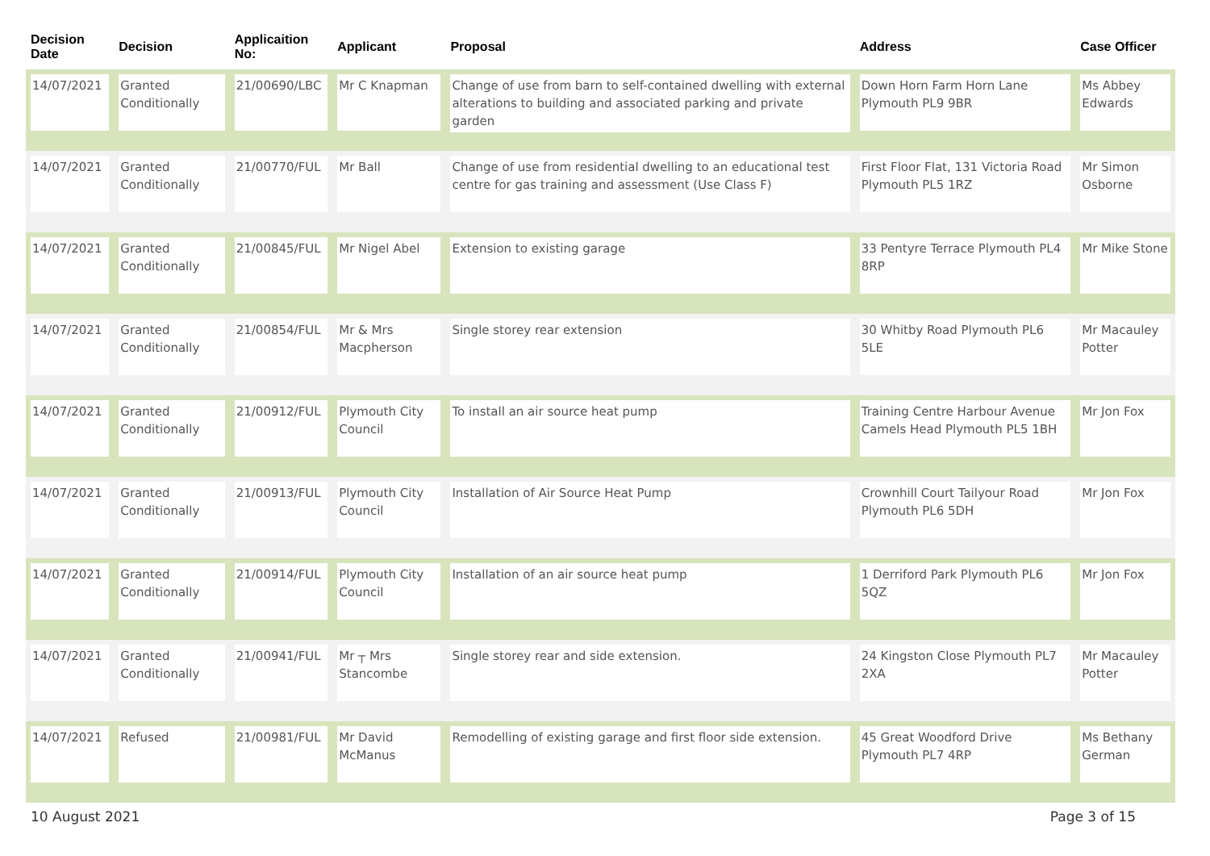| Decision Date | Decision | Applicaition No: | Applicant | Proposal | Address | Case Officer |
| --- | --- | --- | --- | --- | --- | --- |
| 14/07/2021 | Granted Conditionally | 21/00690/LBC | Mr C Knapman | Change of use from barn to self-contained dwelling with external alterations to building and associated parking and private garden | Down Horn Farm Horn Lane Plymouth PL9 9BR | Ms Abbey Edwards |
| 14/07/2021 | Granted Conditionally | 21/00770/FUL | Mr Ball | Change of use from residential dwelling to an educational test centre for gas training and assessment (Use Class F) | First Floor Flat, 131 Victoria Road Plymouth PL5 1RZ | Mr Simon Osborne |
| 14/07/2021 | Granted Conditionally | 21/00845/FUL | Mr Nigel Abel | Extension to existing garage | 33 Pentyre Terrace Plymouth PL4 8RP | Mr Mike Stone |
| 14/07/2021 | Granted Conditionally | 21/00854/FUL | Mr & Mrs Macpherson | Single storey rear extension | 30 Whitby Road Plymouth PL6 5LE | Mr Macauley Potter |
| 14/07/2021 | Granted Conditionally | 21/00912/FUL | Plymouth City Council | To install an air source heat pump | Training Centre Harbour Avenue Camels Head Plymouth PL5 1BH | Mr Jon Fox |
| 14/07/2021 | Granted Conditionally | 21/00913/FUL | Plymouth City Council | Installation of Air Source Heat Pump | Crownhill Court Tailyour Road Plymouth PL6 5DH | Mr Jon Fox |
| 14/07/2021 | Granted Conditionally | 21/00914/FUL | Plymouth City Council | Installation of an air source heat pump | 1 Derriford Park Plymouth PL6 5QZ | Mr Jon Fox |
| 14/07/2021 | Granted Conditionally | 21/00941/FUL | Mr ┬ Mrs Stancombe | Single storey rear and side extension. | 24 Kingston Close Plymouth PL7 2XA | Mr Macauley Potter |
| 14/07/2021 | Refused | 21/00981/FUL | Mr David McManus | Remodelling of existing garage and first floor side extension. | 45 Great Woodford Drive Plymouth PL7 4RP | Ms Bethany German |
10 August 2021 Page 3 of 15